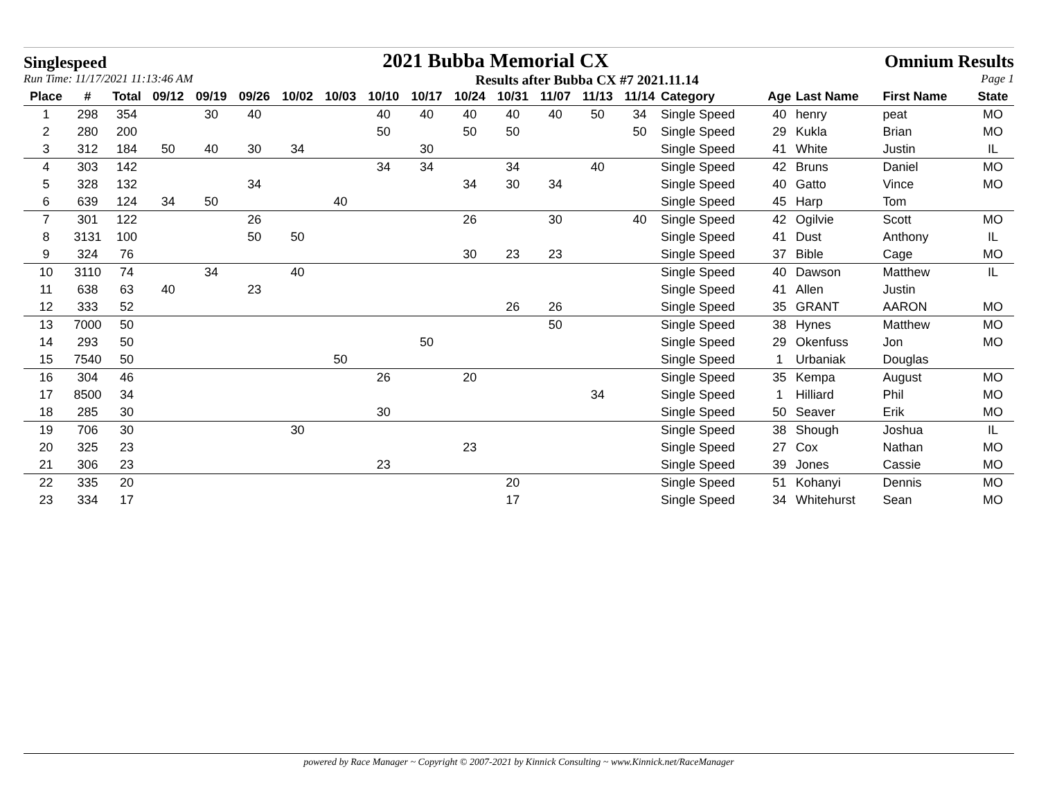Singlespeed 2021 Bubba Memorial CX Omnium Results
Run Time: 11/17/2021 11:13:46 AM Results after Bubba CX #7 2021.11.14 Page 1
| Place | # | Total | 09/12 | 09/19 | 09/26 | 10/02 | 10/03 | 10/10 | 10/17 | 10/24 | 10/31 | 11/07 | 11/13 | 11/14 | Category | Age | Last Name | First Name | State |
| --- | --- | --- | --- | --- | --- | --- | --- | --- | --- | --- | --- | --- | --- | --- | --- | --- | --- | --- | --- |
| 1 | 298 | 354 | | 30 | 40 | | | 40 | 40 | 40 | 40 | 40 | 50 | 34 | Single Speed | 40 | henry | peat | MO |
| 2 | 280 | 200 | | | | | | 50 | | 50 | 50 | | | 50 | Single Speed | 29 | Kukla | Brian | MO |
| 3 | 312 | 184 | 50 | 40 | 30 | 34 | | | 30 | | | | | | Single Speed | 41 | White | Justin | IL |
| 4 | 303 | 142 | | | | | | 34 | 34 | | 34 | | 40 | | Single Speed | 42 | Bruns | Daniel | MO |
| 5 | 328 | 132 | | | 34 | | | | | 34 | 30 | 34 | | | Single Speed | 40 | Gatto | Vince | MO |
| 6 | 639 | 124 | 34 | 50 | | | 40 | | | | | | | | Single Speed | 45 | Harp | Tom | |
| 7 | 301 | 122 | | | 26 | | | | | 26 | | 30 | | 40 | Single Speed | 42 | Ogilvie | Scott | MO |
| 8 | 3131 | 100 | | | 50 | 50 | | | | | | | | | Single Speed | 41 | Dust | Anthony | IL |
| 9 | 324 | 76 | | | | | | | | 30 | 23 | 23 | | | Single Speed | 37 | Bible | Cage | MO |
| 10 | 3110 | 74 | | 34 | | 40 | | | | | | | | | Single Speed | 40 | Dawson | Matthew | IL |
| 11 | 638 | 63 | 40 | | 23 | | | | | | | | | | Single Speed | 41 | Allen | Justin | |
| 12 | 333 | 52 | | | | | | | | | 26 | 26 | | | Single Speed | 35 | GRANT | AARON | MO |
| 13 | 7000 | 50 | | | | | | | | | | 50 | | | Single Speed | 38 | Hynes | Matthew | MO |
| 14 | 293 | 50 | | | | | | | 50 | | | | | | Single Speed | 29 | Okenfuss | Jon | MO |
| 15 | 7540 | 50 | | | | | 50 | | | | | | | | Single Speed | 1 | Urbaniak | Douglas | |
| 16 | 304 | 46 | | | | | | 26 | | 20 | | | | | Single Speed | 35 | Kempa | August | MO |
| 17 | 8500 | 34 | | | | | | | | | | | 34 | | Single Speed | 1 | Hilliard | Phil | MO |
| 18 | 285 | 30 | | | | | | 30 | | | | | | | Single Speed | 50 | Seaver | Erik | MO |
| 19 | 706 | 30 | | | | 30 | | | | | | | | | Single Speed | 38 | Shough | Joshua | IL |
| 20 | 325 | 23 | | | | | | | | 23 | | | | | Single Speed | 27 | Cox | Nathan | MO |
| 21 | 306 | 23 | | | | | | 23 | | | | | | | Single Speed | 39 | Jones | Cassie | MO |
| 22 | 335 | 20 | | | | | | | | | 20 | | | | Single Speed | 51 | Kohanyi | Dennis | MO |
| 23 | 334 | 17 | | | | | | | | | 17 | | | | Single Speed | 34 | Whitehurst | Sean | MO |
powered by Race Manager ~ Copyright © 2007-2021 by Kinnick Consulting ~ www.Kinnick.net/RaceManager